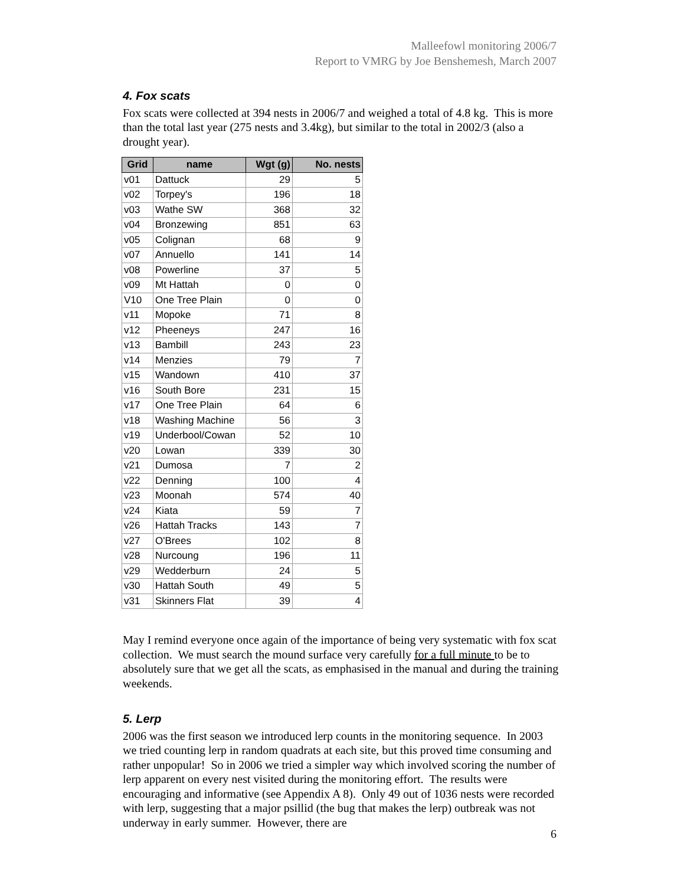Malleefowl monitoring 2006/7
Report to VMRG by Joe Benshemesh, March 2007
4. Fox scats
Fox scats were collected at 394 nests in 2006/7 and weighed a total of 4.8 kg. This is more than the total last year (275 nests and 3.4kg), but similar to the total in 2002/3 (also a drought year).
| Grid | name | Wgt (g) | No. nests |
| --- | --- | --- | --- |
| v01 | Dattuck | 29 | 5 |
| v02 | Torpey's | 196 | 18 |
| v03 | Wathe SW | 368 | 32 |
| v04 | Bronzewing | 851 | 63 |
| v05 | Colignan | 68 | 9 |
| v07 | Annuello | 141 | 14 |
| v08 | Powerline | 37 | 5 |
| v09 | Mt Hattah | 0 | 0 |
| V10 | One Tree Plain | 0 | 0 |
| v11 | Mopoke | 71 | 8 |
| v12 | Pheeneys | 247 | 16 |
| v13 | Bambill | 243 | 23 |
| v14 | Menzies | 79 | 7 |
| v15 | Wandown | 410 | 37 |
| v16 | South Bore | 231 | 15 |
| v17 | One Tree Plain | 64 | 6 |
| v18 | Washing Machine | 56 | 3 |
| v19 | Underbool/Cowan | 52 | 10 |
| v20 | Lowan | 339 | 30 |
| v21 | Dumosa | 7 | 2 |
| v22 | Denning | 100 | 4 |
| v23 | Moonah | 574 | 40 |
| v24 | Kiata | 59 | 7 |
| v26 | Hattah Tracks | 143 | 7 |
| v27 | O'Brees | 102 | 8 |
| v28 | Nurcoung | 196 | 11 |
| v29 | Wedderburn | 24 | 5 |
| v30 | Hattah South | 49 | 5 |
| v31 | Skinners Flat | 39 | 4 |
May I remind everyone once again of the importance of being very systematic with fox scat collection. We must search the mound surface very carefully for a full minute to be to absolutely sure that we get all the scats, as emphasised in the manual and during the training weekends.
5. Lerp
2006 was the first season we introduced lerp counts in the monitoring sequence. In 2003 we tried counting lerp in random quadrats at each site, but this proved time consuming and rather unpopular! So in 2006 we tried a simpler way which involved scoring the number of lerp apparent on every nest visited during the monitoring effort. The results were encouraging and informative (see Appendix A 8). Only 49 out of 1036 nests were recorded with lerp, suggesting that a major psillid (the bug that makes the lerp) outbreak was not underway in early summer. However, there are
6